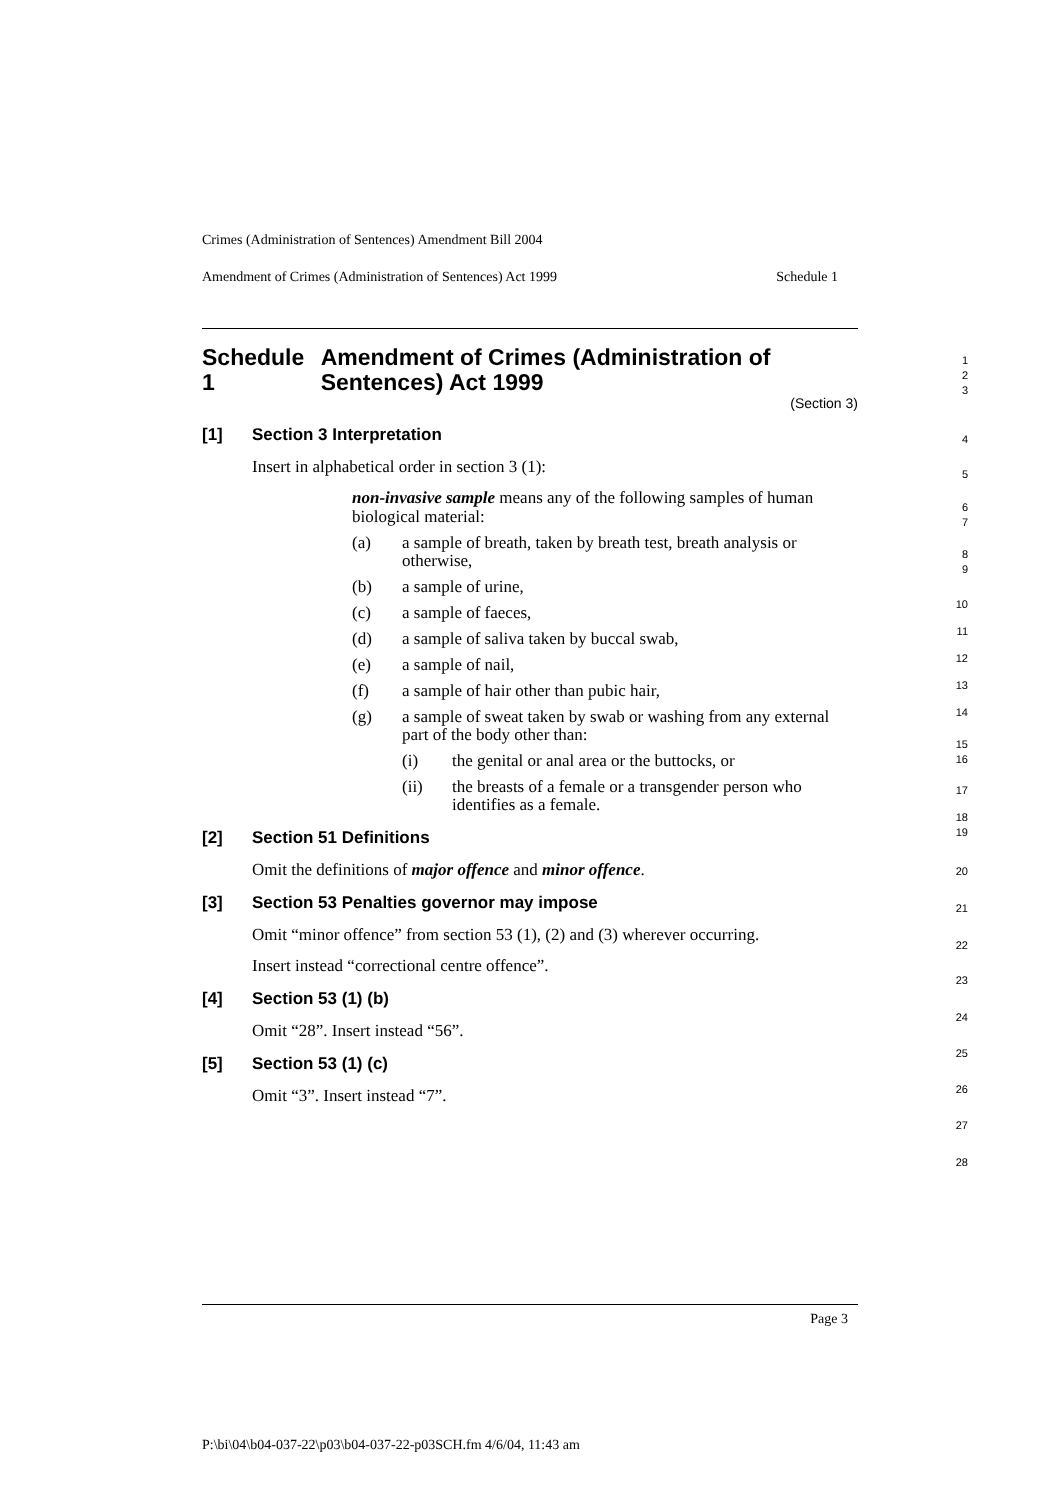Crimes (Administration of Sentences) Amendment Bill 2004
Amendment of Crimes (Administration of Sentences) Act 1999 Schedule 1
Schedule 1 Amendment of Crimes (Administration of Sentences) Act 1999
(Section 3)
[1] Section 3 Interpretation
Insert in alphabetical order in section 3 (1):
non-invasive sample means any of the following samples of human biological material:
(a) a sample of breath, taken by breath test, breath analysis or otherwise,
(b) a sample of urine,
(c) a sample of faeces,
(d) a sample of saliva taken by buccal swab,
(e) a sample of nail,
(f) a sample of hair other than pubic hair,
(g) a sample of sweat taken by swab or washing from any external part of the body other than:
(i) the genital or anal area or the buttocks, or
(ii) the breasts of a female or a transgender person who identifies as a female.
[2] Section 51 Definitions
Omit the definitions of major offence and minor offence.
[3] Section 53 Penalties governor may impose
Omit “minor offence” from section 53 (1), (2) and (3) wherever occurring.
Insert instead “correctional centre offence”.
[4] Section 53 (1) (b)
Omit “28”. Insert instead “56”.
[5] Section 53 (1) (c)
Omit “3”. Insert instead “7”.
1
2
3
4
5
6
7
8
9
10
11
12
13
14
15
16
17
18
19
20
21
22
23
24
25
26
27
28
Page 3
P:\bi\04\b04-037-22\p03\b04-037-22-p03SCH.fm 4/6/04, 11:43 am